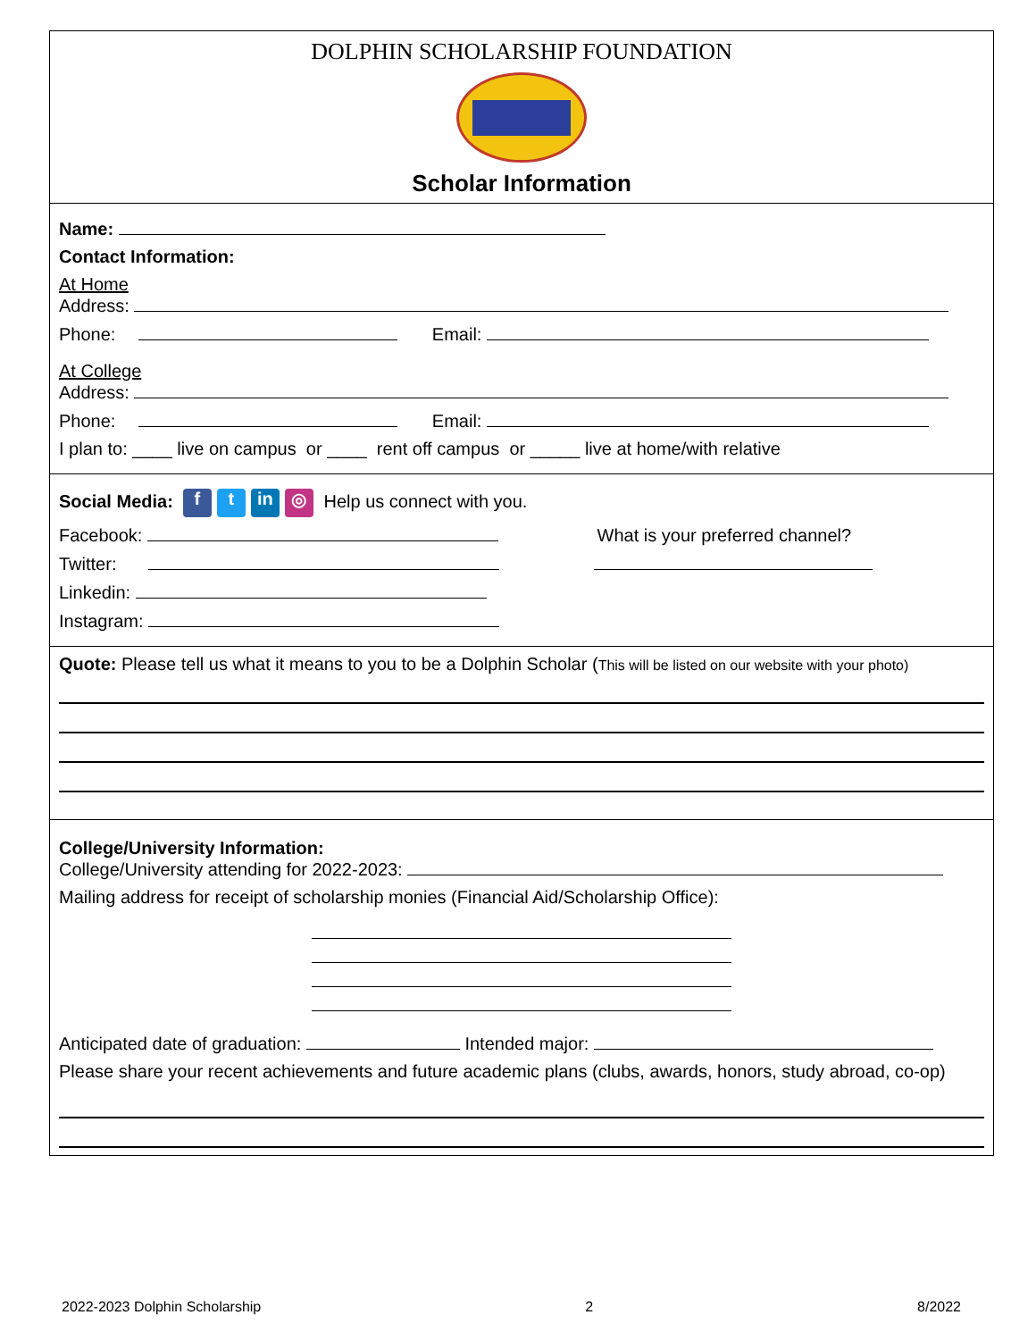DOLPHIN SCHOLARSHIP FOUNDATION
Scholar Information
Name:
Contact Information:
At Home
Address:
Phone: Email:
At College
Address:
Phone: Email:
I plan to: ____ live on campus or ____ rent off campus or _____ live at home/with relative
Social Media: f t in ◎ Help us connect with you.
Facebook: What is your preferred channel?
Twitter:
Linkedin:
Instagram:
Quote: Please tell us what it means to you to be a Dolphin Scholar (This will be listed on our website with your photo)
College/University Information:
College/University attending for 2022-2023:
Mailing address for receipt of scholarship monies (Financial Aid/Scholarship Office):
Anticipated date of graduation: Intended major:
Please share your recent achievements and future academic plans (clubs, awards, honors, study abroad, co-op)
2022-2023 Dolphin Scholarship 2 8/2022